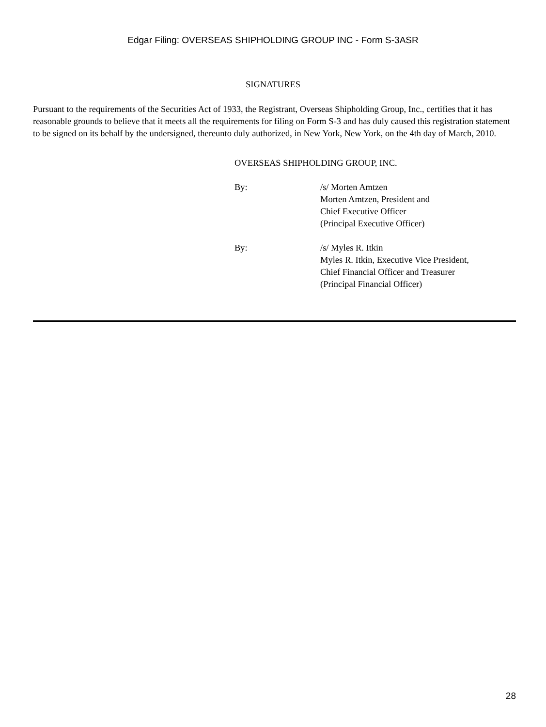Edgar Filing: OVERSEAS SHIPHOLDING GROUP INC - Form S-3ASR
SIGNATURES
Pursuant to the requirements of the Securities Act of 1933, the Registrant, Overseas Shipholding Group, Inc., certifies that it has reasonable grounds to believe that it meets all the requirements for filing on Form S-3 and has duly caused this registration statement to be signed on its behalf by the undersigned, thereunto duly authorized, in New York, New York, on the 4th day of March, 2010.
OVERSEAS SHIPHOLDING GROUP, INC.
By: /s/ Morten Amtzen
Morten Amtzen, President and
Chief Executive Officer
(Principal Executive Officer)
By: /s/ Myles R. Itkin
Myles R. Itkin, Executive Vice President,
Chief Financial Officer and Treasurer
(Principal Financial Officer)
28